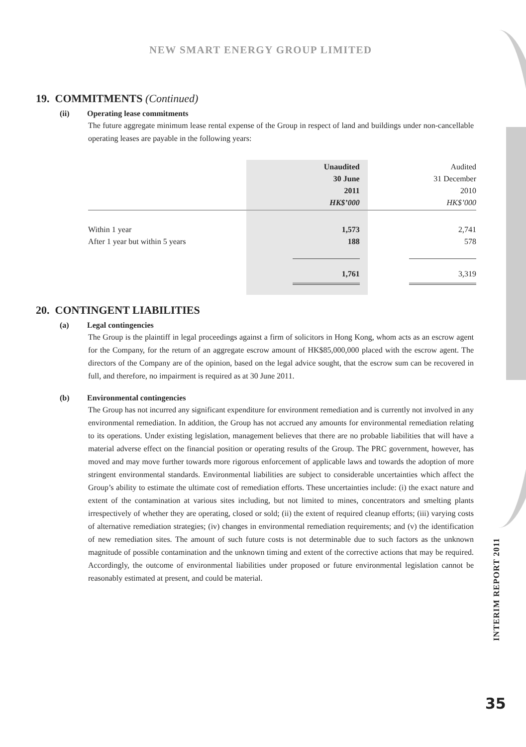NEW SMART ENERGY GROUP LIMITED
19. COMMITMENTS (Continued)
(ii) Operating lease commitments
The future aggregate minimum lease rental expense of the Group in respect of land and buildings under non-cancellable operating leases are payable in the following years:
| | Unaudited 30 June 2011 HK$’000 | Audited 31 December 2010 HK$’000 |
| Within 1 year After 1 year but within 5 years | 1,573 188 | 2,741 578 |
| | 1,761 | 3,319 |
20. CONTINGENT LIABILITIES
(a) Legal contingencies
The Group is the plaintiff in legal proceedings against a firm of solicitors in Hong Kong, whom acts as an escrow agent for the Company, for the return of an aggregate escrow amount of HK$85,000,000 placed with the escrow agent. The directors of the Company are of the opinion, based on the legal advice sought, that the escrow sum can be recovered in full, and therefore, no impairment is required as at 30 June 2011.
(b) Environmental contingencies
The Group has not incurred any significant expenditure for environment remediation and is currently not involved in any environmental remediation. In addition, the Group has not accrued any amounts for environmental remediation relating to its operations. Under existing legislation, management believes that there are no probable liabilities that will have a material adverse effect on the financial position or operating results of the Group. The PRC government, however, has moved and may move further towards more rigorous enforcement of applicable laws and towards the adoption of more stringent environmental standards. Environmental liabilities are subject to considerable uncertainties which affect the Group’s ability to estimate the ultimate cost of remediation efforts. These uncertainties include: (i) the exact nature and extent of the contamination at various sites including, but not limited to mines, concentrators and smelting plants irrespectively of whether they are operating, closed or sold; (ii) the extent of required cleanup efforts; (iii) varying costs of alternative remediation strategies; (iv) changes in environmental remediation requirements; and (v) the identification of new remediation sites. The amount of such future costs is not determinable due to such factors as the unknown magnitude of possible contamination and the unknown timing and extent of the corrective actions that may be required. Accordingly, the outcome of environmental liabilities under proposed or future environmental legislation cannot be reasonably estimated at present, and could be material.
INTERIM REPORT 2011
35